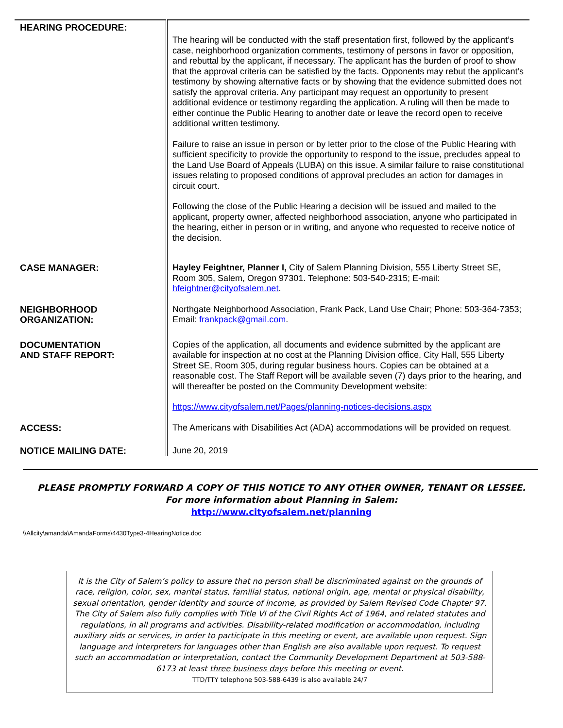| HEARING PROCEDURE: | The hearing will be conducted with the staff presentation first, followed by the applicant’s case, neighborhood organization comments, testimony of persons in favor or opposition, and rebuttal by the applicant, if necessary. The applicant has the burden of proof to show that the approval criteria can be satisfied by the facts. Opponents may rebut the applicant’s testimony by showing alternative facts or by showing that the evidence submitted does not satisfy the approval criteria. Any participant may request an opportunity to present additional evidence or testimony regarding the application. A ruling will then be made to either continue the Public Hearing to another date or leave the record open to receive additional written testimony. Failure to raise an issue in person or by letter prior to the close of the Public Hearing with sufficient specificity to provide the opportunity to respond to the issue, precludes appeal to the Land Use Board of Appeals (LUBA) on this issue. A similar failure to raise constitutional issues relating to proposed conditions of approval precludes an action for damages in circuit court. Following the close of the Public Hearing a decision will be issued and mailed to the applicant, property owner, affected neighborhood association, anyone who participated in the hearing, either in person or in writing, and anyone who requested to receive notice of the decision. |
| CASE MANAGER: | Hayley Feightner, Planner I, City of Salem Planning Division, 555 Liberty Street SE, Room 305, Salem, Oregon 97301. Telephone: 503-540-2315; E-mail: hfeightner@cityofsalem.net . |
| NEIGHBORHOOD ORGANIZATION: | Northgate Neighborhood Association, Frank Pack, Land Use Chair; Phone: 503-364-7353; Email: frankpack@gmail.com . |
| DOCUMENTATION AND STAFF REPORT: | Copies of the application, all documents and evidence submitted by the applicant are available for inspection at no cost at the Planning Division office, City Hall, 555 Liberty Street SE, Room 305, during regular business hours. Copies can be obtained at a reasonable cost. The Staff Report will be available seven (7) days prior to the hearing, and will thereafter be posted on the Community Development website: https://www.cityofsalem.net/Pages/planning-notices-decisions.aspx |
| ACCESS: | The Americans with Disabilities Act (ADA) accommodations will be provided on request. |
| NOTICE MAILING DATE: | June 20, 2019 |
PLEASE PROMPTLY FORWARD A COPY OF THIS NOTICE TO ANY OTHER OWNER, TENANT OR LESSEE.
For more information about Planning in Salem:
http://www.cityofsalem.net/planning
\\Allcity\amanda\AmandaForms\4430Type3-4HearingNotice.doc
It is the City of Salem’s policy to assure that no person shall be discriminated against on the grounds of race, religion, color, sex, marital status, familial status, national origin, age, mental or physical disability, sexual orientation, gender identity and source of income, as provided by Salem Revised Code Chapter 97. The City of Salem also fully complies with Title VI of the Civil Rights Act of 1964, and related statutes and regulations, in all programs and activities. Disability-related modification or accommodation, including auxiliary aids or services, in order to participate in this meeting or event, are available upon request. Sign language and interpreters for languages other than English are also available upon request. To request such an accommodation or interpretation, contact the Community Development Department at 503-588-6173 at least three business days before this meeting or event.
TTD/TTY telephone 503-588-6439 is also available 24/7